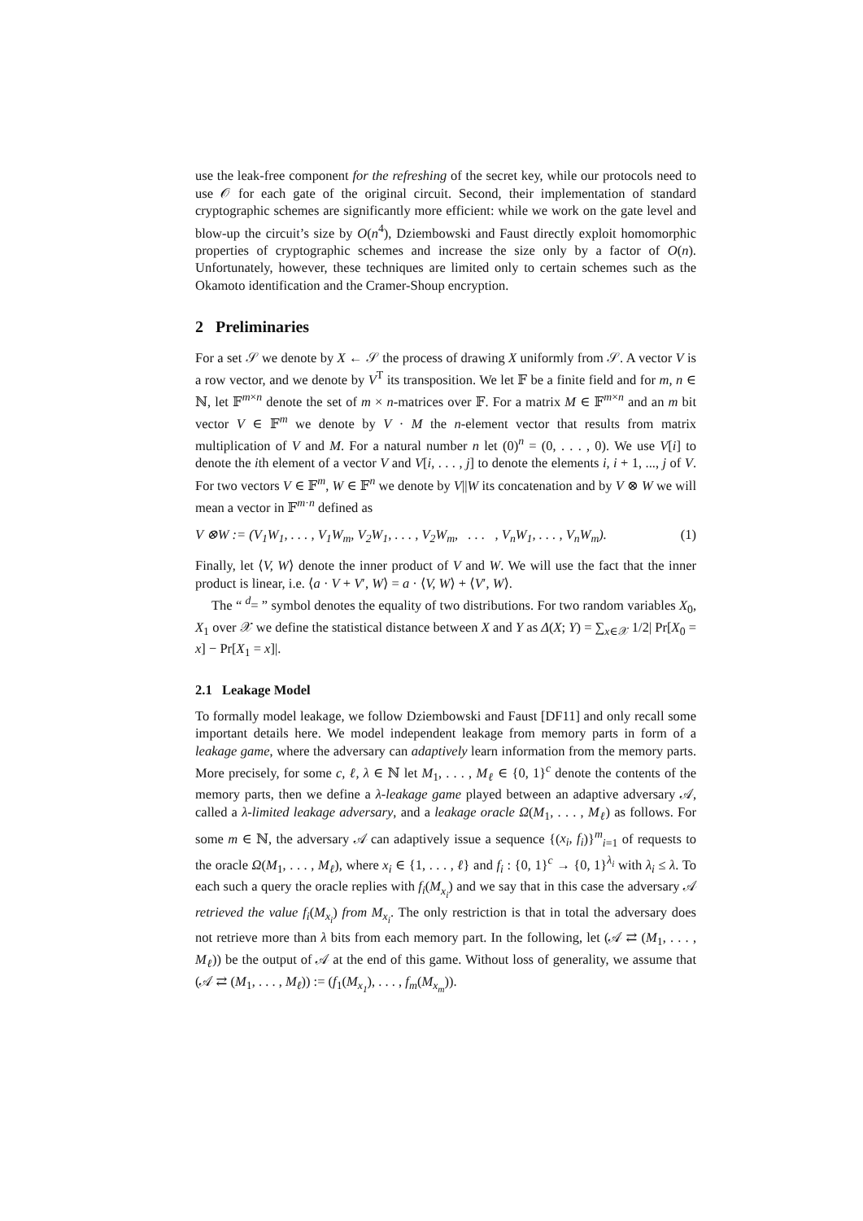use the leak-free component for the refreshing of the secret key, while our protocols need to use 𝒪 for each gate of the original circuit. Second, their implementation of standard cryptographic schemes are significantly more efficient: while we work on the gate level and blow-up the circuit’s size by O(n<sup>4</sup>), Dziembowski and Faust directly exploit homomorphic properties of cryptographic schemes and increase the size only by a factor of O(n). Unfortunately, however, these techniques are limited only to certain schemes such as the Okamoto identification and the Cramer-Shoup encryption.
2 Preliminaries
For a set 𝒮 we denote by X ← 𝒮 the process of drawing X uniformly from 𝒮. A vector V is a row vector, and we denote by V<sup>T</sup> its transposition. We let 𝔽 be a finite field and for m, n ∈ ℕ, let 𝔽<sup>m×n</sup> denote the set of m × n-matrices over 𝔽. For a matrix M ∈ 𝔽<sup>m×n</sup> and an m bit vector V ∈ 𝔽<sup>m</sup> we denote by V · M the n-element vector that results from matrix multiplication of V and M. For a natural number n let (0)<sup>n</sup> = (0, . . . , 0). We use V[i] to denote the ith element of a vector V and V[i, . . . , j] to denote the elements i, i + 1, ..., j of V. For two vectors V ∈ 𝔽<sup>m</sup>, W ∈ 𝔽<sup>n</sup> we denote by V||W its concatenation and by V ⊗ W we will mean a vector in 𝔽<sup>m·n</sup> defined as
V ⊗W := (V<sub>1</sub>W<sub>1</sub>, . . . , V<sub>1</sub>W<sub>m</sub>, V<sub>2</sub>W<sub>1</sub>, . . . , V<sub>2</sub>W<sub>m</sub>, . . . , V<sub>n</sub>W<sub>1</sub>, . . . , V<sub>n</sub>W<sub>m</sub>). (1)
Finally, let ⟨V, W⟩ denote the inner product of V and W. We will use the fact that the inner product is linear, i.e. ⟨a · V + V′, W⟩ = a · ⟨V, W⟩ + ⟨V′, W⟩.
The “ <sup>d</sup>= ” symbol denotes the equality of two distributions. For two random variables X<sub>0</sub>, X<sub>1</sub> over 𝒳 we define the statistical distance between X and Y as Δ(X; Y) = ∑<sub>x∈𝒳</sub> 1/2| Pr[X<sub>0</sub> = x] − Pr[X<sub>1</sub> = x]|.
2.1 Leakage Model
To formally model leakage, we follow Dziembowski and Faust [DF11] and only recall some important details here. We model independent leakage from memory parts in form of a leakage game, where the adversary can adaptively learn information from the memory parts. More precisely, for some c, ℓ, λ ∈ ℕ let M<sub>1</sub>, . . . , M<sub>ℓ</sub> ∈ {0, 1}<sup>c</sup> denote the contents of the memory parts, then we define a λ-leakage game played between an adaptive adversary 𝒜, called a λ-limited leakage adversary, and a leakage oracle Ω(M<sub>1</sub>, . . . , M<sub>ℓ</sub>) as follows. For some m ∈ ℕ, the adversary 𝒜 can adaptively issue a sequence {(x<sub>i</sub>, f<sub>i</sub>)}<sup>m</sup><sub>i=1</sub> of requests to the oracle Ω(M<sub>1</sub>, . . . , M<sub>ℓ</sub>), where x<sub>i</sub> ∈ {1, . . . , ℓ} and f<sub>i</sub> : {0, 1}<sup>c</sup> → {0, 1}<sup>λ<sub>i</sub></sup> with λ<sub>i</sub> ≤ λ. To each such a query the oracle replies with f<sub>i</sub>(M<sub>x<sub>i</sub></sub>) and we say that in this case the adversary 𝒜 retrieved the value f<sub>i</sub>(M<sub>x<sub>i</sub></sub>) from M<sub>x<sub>i</sub></sub>. The only restriction is that in total the adversary does not retrieve more than λ bits from each memory part. In the following, let (𝒜 ⇄ (M<sub>1</sub>, . . . , M<sub>ℓ</sub>)) be the output of 𝒜 at the end of this game. Without loss of generality, we assume that (𝒜 ⇄ (M<sub>1</sub>, . . . , M<sub>ℓ</sub>)) := (f<sub>1</sub>(M<sub>x<sub>1</sub></sub>), . . . , f<sub>m</sub>(M<sub>x<sub>m</sub></sub>)).